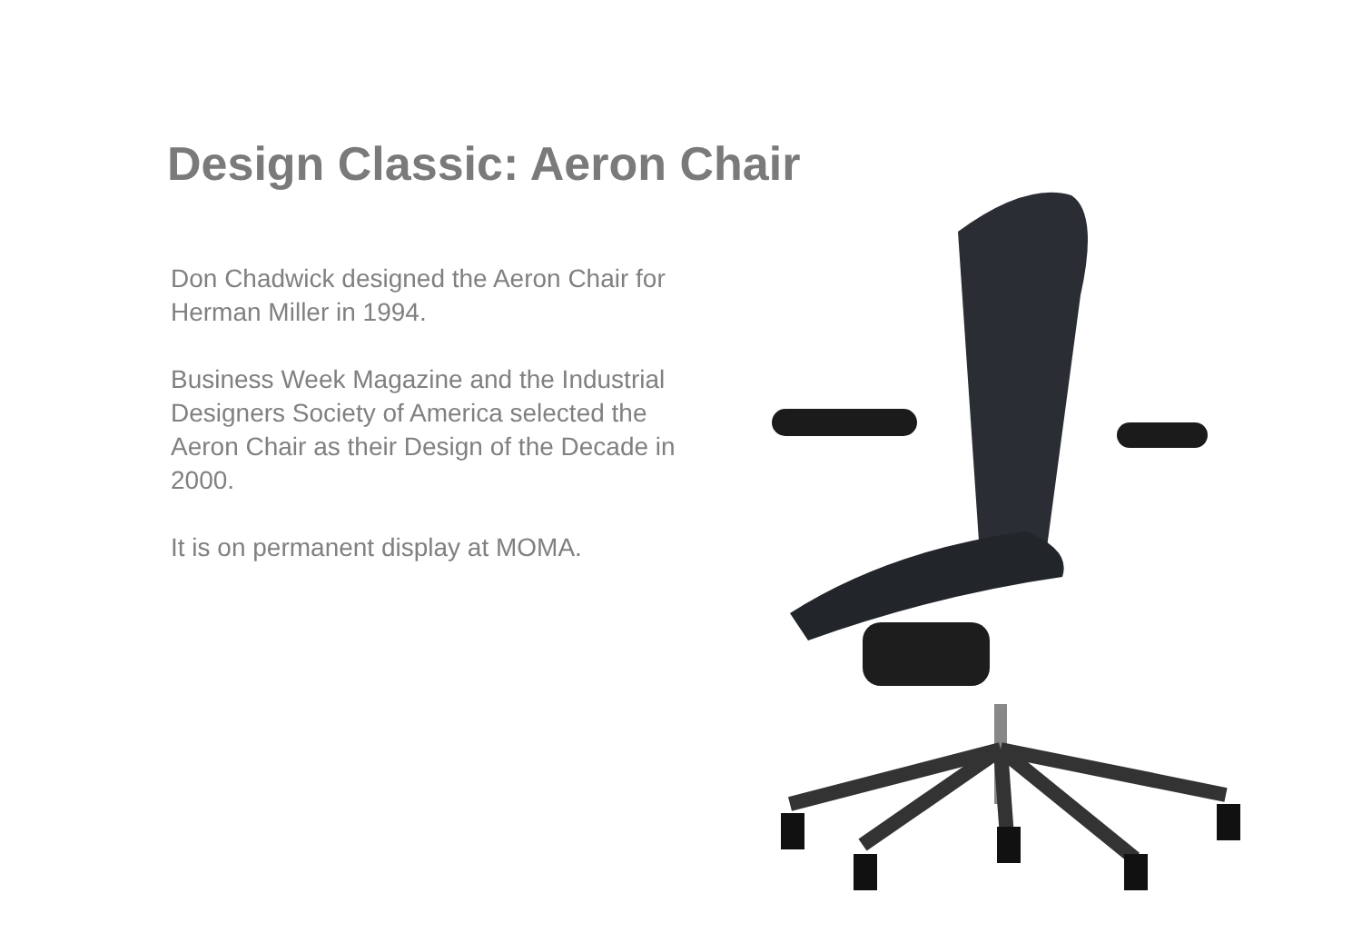Design Classic: Aeron Chair
Don Chadwick designed the Aeron Chair for Herman Miller in 1994.
Business Week Magazine and the Industrial Designers Society of America selected the Aeron Chair as their Design of the Decade in 2000.
It is on permanent display at MOMA.